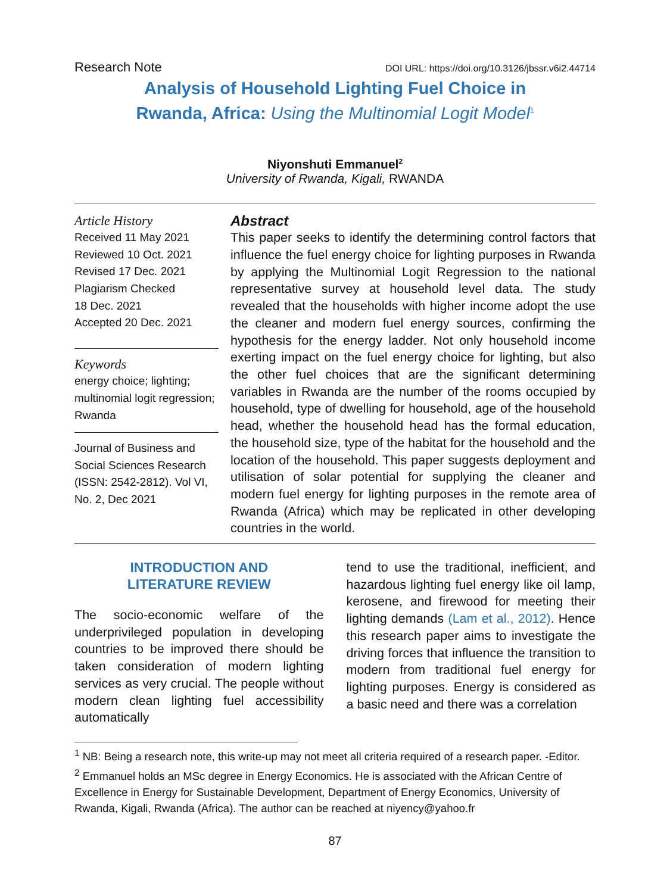Research Note DOI URL: https://doi.org/10.3126/jbssr.v6i2.44714
Analysis of Household Lighting Fuel Choice in
Rwanda, Africa: Using the Multinomial Logit Model<sup>1</sup>
Niyonshuti Emmanuel<sup>2</sup>
University of Rwanda, Kigali, RWANDA
Article History
Received 11 May 2021
Reviewed 10 Oct. 2021
Revised 17 Dec. 2021
Plagiarism Checked
18 Dec. 2021
Accepted 20 Dec. 2021
Keywords
energy choice; lighting; multinomial logit regression; Rwanda
Journal of Business and Social Sciences Research (ISSN: 2542-2812). Vol VI, No. 2, Dec 2021
Abstract
This paper seeks to identify the determining control factors that influence the fuel energy choice for lighting purposes in Rwanda by applying the Multinomial Logit Regression to the national representative survey at household level data. The study revealed that the households with higher income adopt the use the cleaner and modern fuel energy sources, confirming the hypothesis for the energy ladder. Not only household income exerting impact on the fuel energy choice for lighting, but also the other fuel choices that are the significant determining variables in Rwanda are the number of the rooms occupied by household, type of dwelling for household, age of the household head, whether the household head has the formal education, the household size, type of the habitat for the household and the location of the household. This paper suggests deployment and utilisation of solar potential for supplying the cleaner and modern fuel energy for lighting purposes in the remote area of Rwanda (Africa) which may be replicated in other developing countries in the world.
INTRODUCTION AND
LITERATURE REVIEW
The socio-economic welfare of the underprivileged population in developing countries to be improved there should be taken consideration of modern lighting services as very crucial. The people without modern clean lighting fuel accessibility automatically
tend to use the traditional, inefficient, and hazardous lighting fuel energy like oil lamp, kerosene, and firewood for meeting their lighting demands (Lam et al., 2012). Hence this research paper aims to investigate the driving forces that influence the transition to modern from traditional fuel energy for lighting purposes. Energy is considered as a basic need and there was a correlation
<sup>1</sup> NB: Being a research note, this write-up may not meet all criteria required of a research paper. -Editor.
<sup>2</sup> Emmanuel holds an MSc degree in Energy Economics. He is associated with the African Centre of Excellence in Energy for Sustainable Development, Department of Energy Economics, University of Rwanda, Kigali, Rwanda (Africa). The author can be reached at niyency@yahoo.fr
87